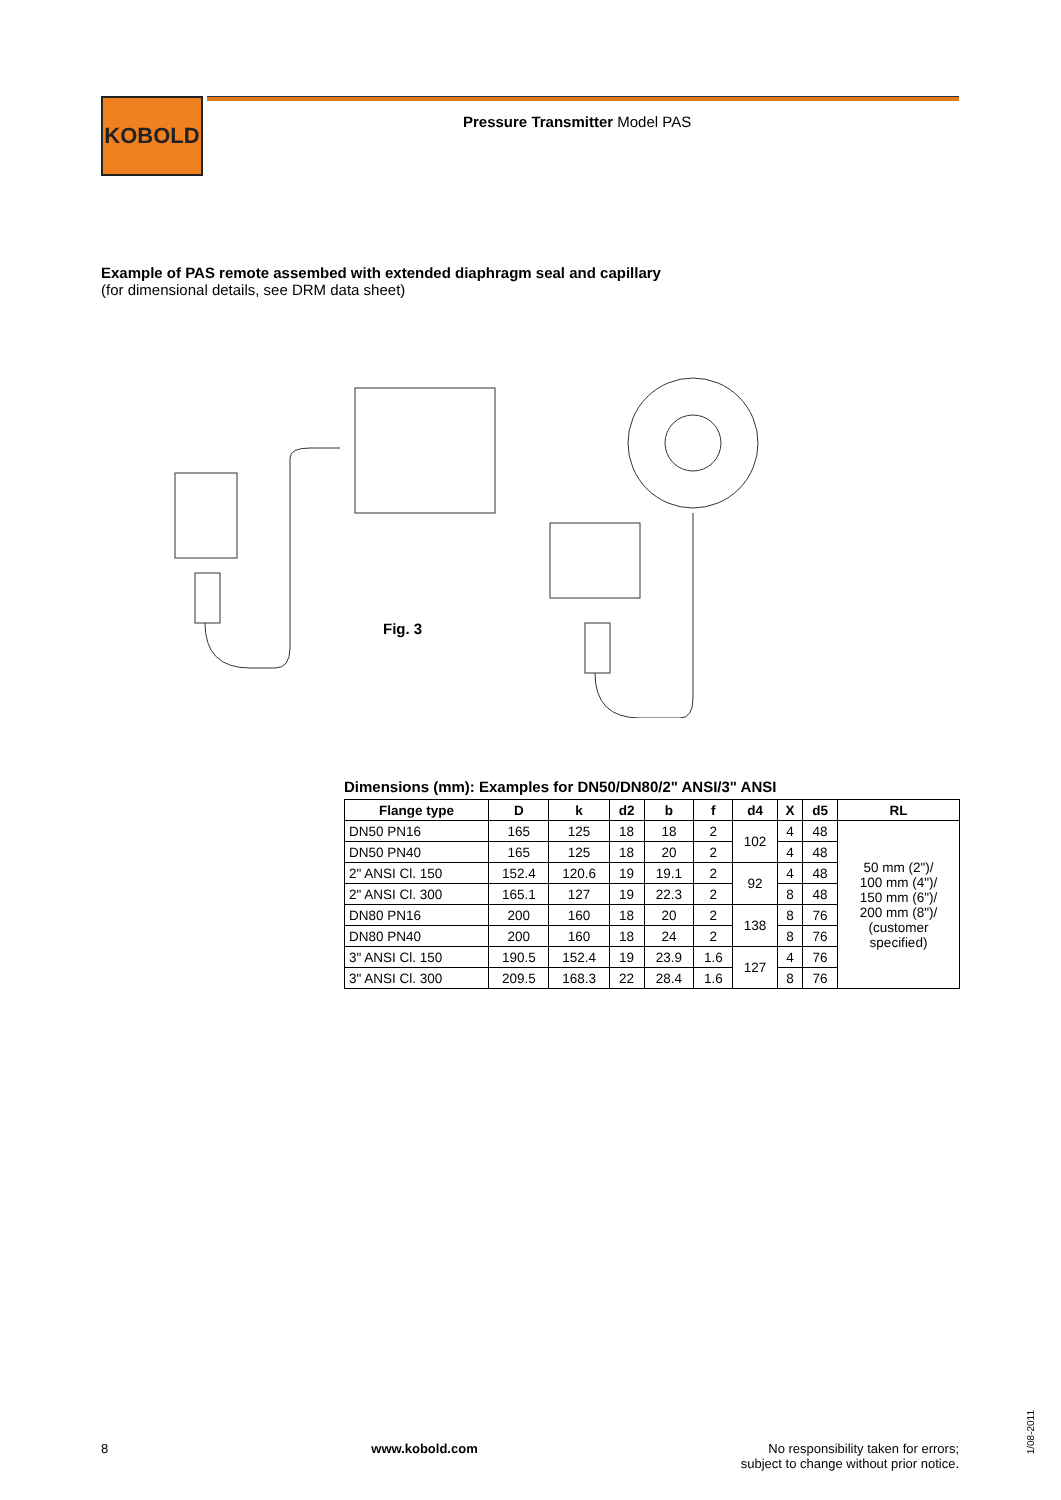KOBOLD
Pressure Transmitter Model PAS
Example of PAS remote assembed with extended diaphragm seal and capillary
(for dimensional details, see DRM data sheet)
Fig. 3
Dimensions (mm): Examples for DN50/DN80/2" ANSI/3" ANSI
| Flange type | D | k | d2 | b | f | d4 | X | d5 | RL |
| --- | --- | --- | --- | --- | --- | --- | --- | --- | --- |
| DN50 PN16 | 165 | 125 | 18 | 18 | 2 | 102 | 4 | 48 | 50 mm (2")/ 100 mm (4")/ 150 mm (6")/ 200 mm (8")/ (customer specified) |
| DN50 PN40 | 165 | 125 | 18 | 20 | 2 | | 4 | 48 | |
| 2" ANSI Cl. 150 | 152.4 | 120.6 | 19 | 19.1 | 2 | 92 | 4 | 48 | |
| 2" ANSI Cl. 300 | 165.1 | 127 | 19 | 22.3 | 2 | | 8 | 48 | |
| DN80 PN16 | 200 | 160 | 18 | 20 | 2 | 138 | 8 | 76 | |
| DN80 PN40 | 200 | 160 | 18 | 24 | 2 | | 8 | 76 | |
| 3" ANSI Cl. 150 | 190.5 | 152.4 | 19 | 23.9 | 1.6 | 127 | 4 | 76 | |
| 3" ANSI Cl. 300 | 209.5 | 168.3 | 22 | 28.4 | 1.6 | | 8 | 76 | |
8 www.kobold.com No responsibility taken for errors;
subject to change without prior notice.
1/08-2011